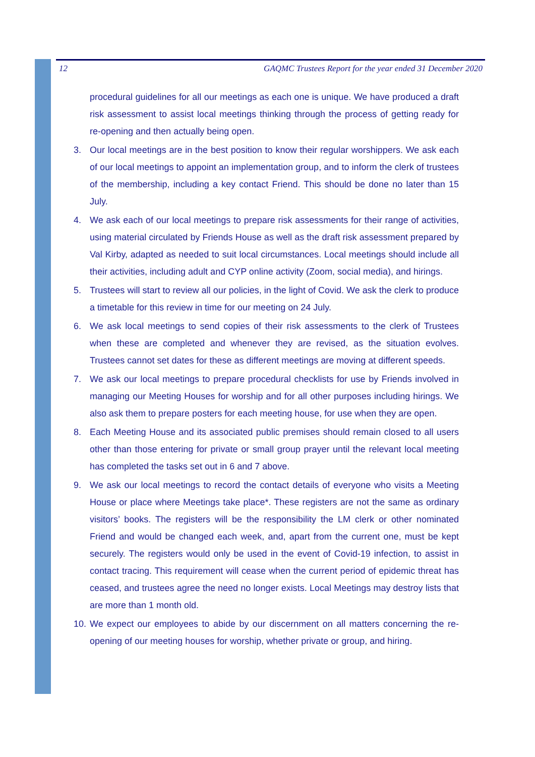12 GAQMC Trustees Report for the year ended 31 December 2020
procedural guidelines for all our meetings as each one is unique. We have produced a draft risk assessment to assist local meetings thinking through the process of getting ready for re-opening and then actually being open.
3. Our local meetings are in the best position to know their regular worshippers. We ask each of our local meetings to appoint an implementation group, and to inform the clerk of trustees of the membership, including a key contact Friend. This should be done no later than 15 July.
4. We ask each of our local meetings to prepare risk assessments for their range of activities, using material circulated by Friends House as well as the draft risk assessment prepared by Val Kirby, adapted as needed to suit local circumstances. Local meetings should include all their activities, including adult and CYP online activity (Zoom, social media), and hirings.
5. Trustees will start to review all our policies, in the light of Covid. We ask the clerk to produce a timetable for this review in time for our meeting on 24 July.
6. We ask local meetings to send copies of their risk assessments to the clerk of Trustees when these are completed and whenever they are revised, as the situation evolves. Trustees cannot set dates for these as different meetings are moving at different speeds.
7. We ask our local meetings to prepare procedural checklists for use by Friends involved in managing our Meeting Houses for worship and for all other purposes including hirings. We also ask them to prepare posters for each meeting house, for use when they are open.
8. Each Meeting House and its associated public premises should remain closed to all users other than those entering for private or small group prayer until the relevant local meeting has completed the tasks set out in 6 and 7 above.
9. We ask our local meetings to record the contact details of everyone who visits a Meeting House or place where Meetings take place*. These registers are not the same as ordinary visitors’ books. The registers will be the responsibility the LM clerk or other nominated Friend and would be changed each week, and, apart from the current one, must be kept securely. The registers would only be used in the event of Covid-19 infection, to assist in contact tracing. This requirement will cease when the current period of epidemic threat has ceased, and trustees agree the need no longer exists. Local Meetings may destroy lists that are more than 1 month old.
10. We expect our employees to abide by our discernment on all matters concerning the re-opening of our meeting houses for worship, whether private or group, and hiring.